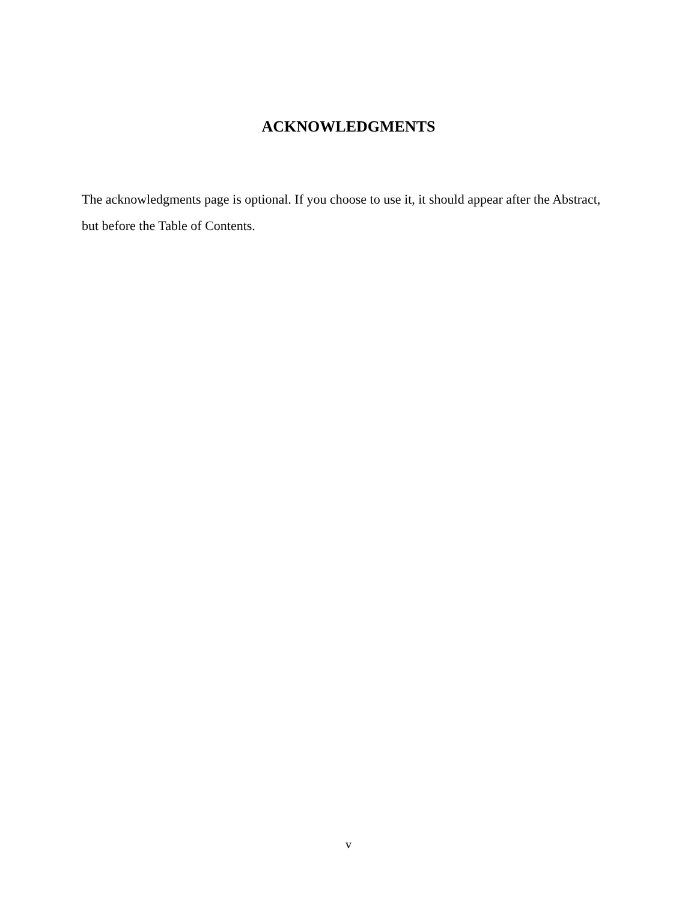ACKNOWLEDGMENTS
The acknowledgments page is optional. If you choose to use it, it should appear after the Abstract, but before the Table of Contents.
v